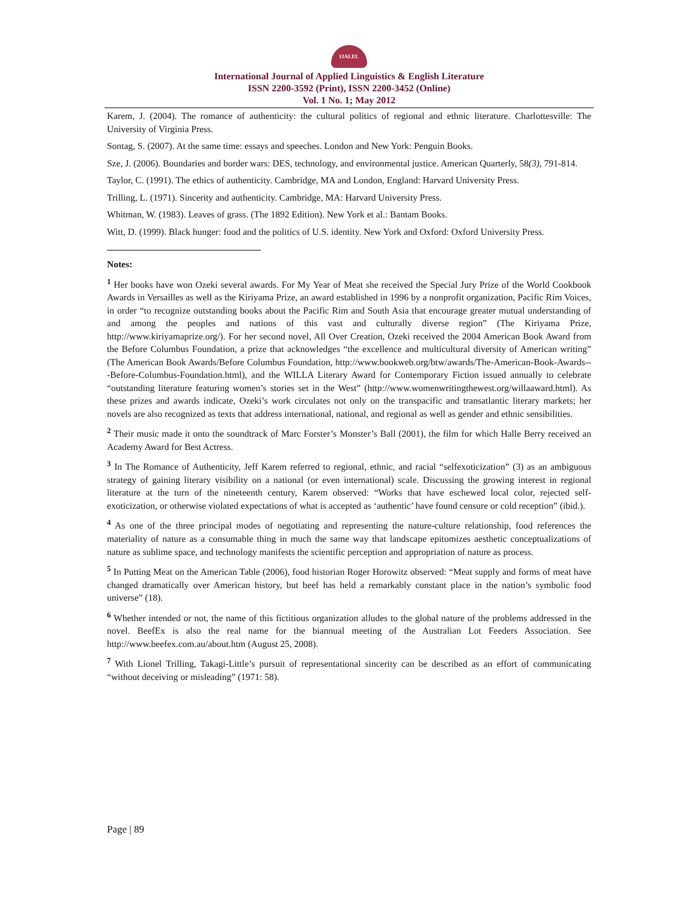IJALEL
International Journal of Applied Linguistics & English Literature
ISSN 2200-3592 (Print), ISSN 2200-3452 (Online)
Vol. 1 No. 1; May 2012
Karem, J. (2004). The romance of authenticity: the cultural politics of regional and ethnic literature. Charlottesville: The University of Virginia Press.
Sontag, S. (2007). At the same time: essays and speeches. London and New York: Penguin Books.
Sze, J. (2006). Boundaries and border wars: DES, technology, and environmental justice. American Quarterly, 58(3), 791-814.
Taylor, C. (1991). The ethics of authenticity. Cambridge, MA and London, England: Harvard University Press.
Trilling, L. (1971). Sincerity and authenticity. Cambridge, MA: Harvard University Press.
Whitman, W. (1983). Leaves of grass. (The 1892 Edition). New York et al.: Bantam Books.
Witt, D. (1999). Black hunger: food and the politics of U.S. identity. New York and Oxford: Oxford University Press.
Notes:
<sup>1</sup> Her books have won Ozeki several awards. For My Year of Meat she received the Special Jury Prize of the World Cookbook Awards in Versailles as well as the Kiriyama Prize, an award established in 1996 by a nonprofit organization, Pacific Rim Voices, in order “to recognize outstanding books about the Pacific Rim and South Asia that encourage greater mutual understanding of and among the peoples and nations of this vast and culturally diverse region” (The Kiriyama Prize, http://www.kiriyamaprize.org/). For her second novel, All Over Creation, Ozeki received the 2004 American Book Award from the Before Columbus Foundation, a prize that acknowledges “the excellence and multicultural diversity of American writing” (The American Book Awards/Before Columbus Foundation, http://www.bookweb.org/btw/awards/The-American-Book-Awards---Before-Columbus-Foundation.html), and the WILLA Literary Award for Contemporary Fiction issued annually to celebrate “outstanding literature featuring women’s stories set in the West” (http://www.womenwritingthewest.org/willaaward.html). As these prizes and awards indicate, Ozeki’s work circulates not only on the transpacific and transatlantic literary markets; her novels are also recognized as texts that address international, national, and regional as well as gender and ethnic sensibilities.
<sup>2</sup> Their music made it onto the soundtrack of Marc Forster’s Monster’s Ball (2001), the film for which Halle Berry received an Academy Award for Best Actress.
<sup>3</sup> In The Romance of Authenticity, Jeff Karem referred to regional, ethnic, and racial “selfexoticization” (3) as an ambiguous strategy of gaining literary visibility on a national (or even international) scale. Discussing the growing interest in regional literature at the turn of the nineteenth century, Karem observed: “Works that have eschewed local color, rejected self-exoticization, or otherwise violated expectations of what is accepted as ‘authentic’ have found censure or cold reception” (ibid.).
<sup>4</sup> As one of the three principal modes of negotiating and representing the nature-culture relationship, food references the materiality of nature as a consumable thing in much the same way that landscape epitomizes aesthetic conceptualizations of nature as sublime space, and technology manifests the scientific perception and appropriation of nature as process.
<sup>5</sup> In Putting Meat on the American Table (2006), food historian Roger Horowitz observed: “Meat supply and forms of meat have changed dramatically over American history, but beef has held a remarkably constant place in the nation’s symbolic food universe” (18).
<sup>6</sup> Whether intended or not, the name of this fictitious organization alludes to the global nature of the problems addressed in the novel. BeefEx is also the real name for the biannual meeting of the Australian Lot Feeders Association. See http://www.beefex.com.au/about.htm (August 25, 2008).
<sup>7</sup> With Lionel Trilling, Takagi-Little’s pursuit of representational sincerity can be described as an effort of communicating “without deceiving or misleading” (1971: 58).
Page | 89